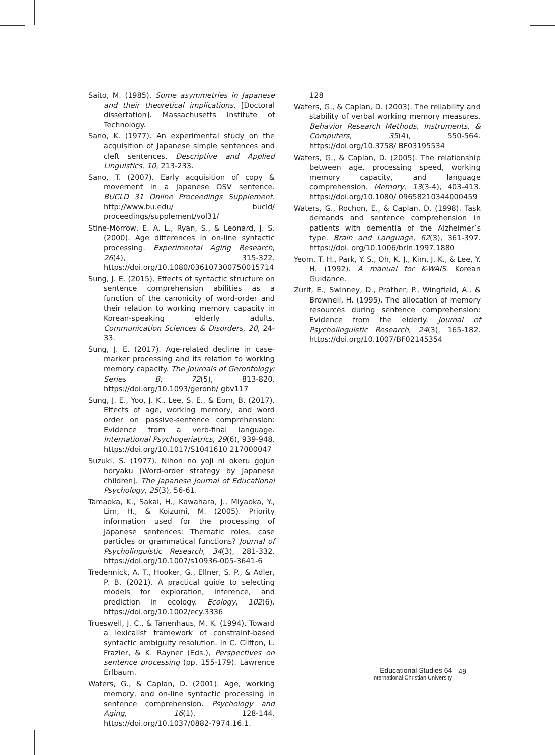Saito, M. (1985). Some asymmetries in Japanese and their theoretical implications. [Doctoral dissertation]. Massachusetts Institute of Technology.
Sano, K. (1977). An experimental study on the acquisition of Japanese simple sentences and cleft sentences. Descriptive and Applied Linguistics, 10, 213-233.
Sano, T. (2007). Early acquisition of copy & movement in a Japanese OSV sentence. BUCLD 31 Online Proceedings Supplement. http://www.bu.edu/ bucld/ proceedings/supplement/vol31/
Stine-Morrow, E. A. L., Ryan, S., & Leonard, J. S. (2000). Age differences in on-line syntactic processing. Experimental Aging Research, 26(4), 315-322. https://doi.org/10.1080/036107300750015714
Sung, J. E. (2015). Effects of syntactic structure on sentence comprehension abilities as a function of the canonicity of word-order and their relation to working memory capacity in Korean-speaking elderly adults. Communication Sciences & Disorders, 20, 24-33.
Sung, J. E. (2017). Age-related decline in case-marker processing and its relation to working memory capacity. The Journals of Gerontology: Series B, 72(5), 813-820. https://doi.org/10.1093/geronb/ gbv117
Sung, J. E., Yoo, J. K., Lee, S. E., & Eom, B. (2017). Effects of age, working memory, and word order on passive-sentence comprehension: Evidence from a verb-final language. International Psychogeriatrics, 29(6), 939-948. https://doi.org/10.1017/S1041610 217000047
Suzuki, S. (1977). Nihon no yoji ni okeru gojun horyaku [Word-order strategy by Japanese children]. The Japanese Journal of Educational Psychology, 25(3), 56-61.
Tamaoka, K., Sakai, H., Kawahara, J., Miyaoka, Y., Lim, H., & Koizumi, M. (2005). Priority information used for the processing of Japanese sentences: Thematic roles, case particles or grammatical functions? Journal of Psycholinguistic Research, 34(3), 281-332. https://doi.org/10.1007/s10936-005-3641-6
Tredennick, A. T., Hooker, G., Ellner, S. P., & Adler, P. B. (2021). A practical guide to selecting models for exploration, inference, and prediction in ecology. Ecology, 102(6). https://doi.org/10.1002/ecy.3336
Trueswell, J. C., & Tanenhaus, M. K. (1994). Toward a lexicalist framework of constraint-based syntactic ambiguity resolution. In C. Clifton, L. Frazier, & K. Rayner (Eds.), Perspectives on sentence processing (pp. 155-179). Lawrence Erlbaum.
Waters, G., & Caplan, D. (2001). Age, working memory, and on-line syntactic processing in sentence comprehension. Psychology and Aging, 16(1), 128-144. https://doi.org/10.1037/0882-7974.16.1.
128
Waters, G., & Caplan, D. (2003). The reliability and stability of verbal working memory measures. Behavior Research Methods, Instruments, & Computers, 35(4), 550-564. https://doi.org/10.3758/ BF03195534
Waters, G., & Caplan, D. (2005). The relationship between age, processing speed, working memory capacity, and language comprehension. Memory, 13(3-4), 403-413. https://doi.org/10.1080/ 09658210344000459
Waters, G., Rochon, E., & Caplan, D. (1998). Task demands and sentence comprehension in patients with dementia of the Alzheimer’s type. Brain and Language, 62(3), 361-397. https://doi. org/10.1006/brln.1997.1880
Yeom, T. H., Park, Y. S., Oh, K. J., Kim, J. K., & Lee, Y. H. (1992). A manual for K-WAIS. Korean Guidance.
Zurif, E., Swinney, D., Prather, P., Wingfield, A., & Brownell, H. (1995). The allocation of memory resources during sentence comprehension: Evidence from the elderly. Journal of Psycholinguistic Research, 24(3), 165-182. https://doi.org/10.1007/BF02145354
Educational Studies 64
International Christian University
49